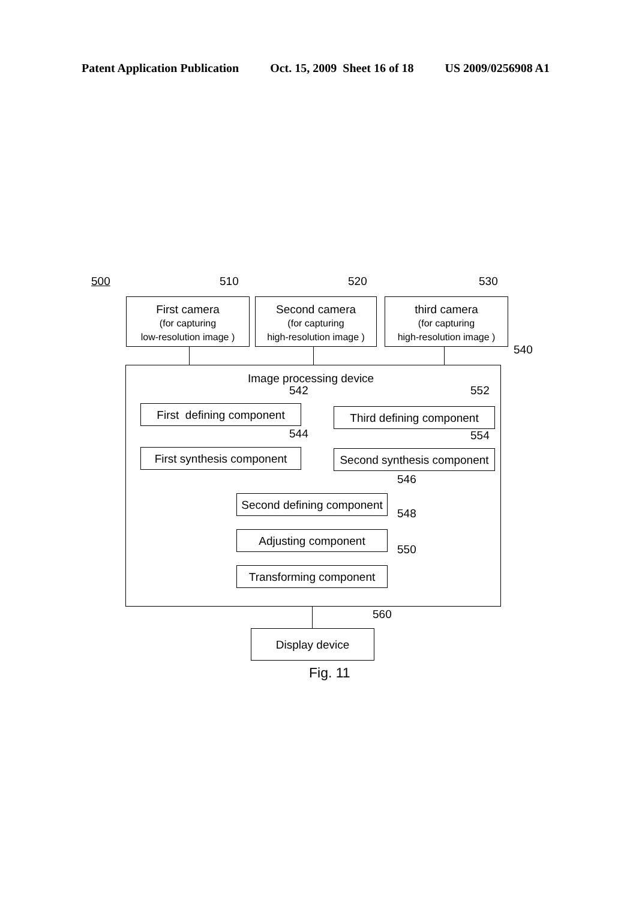Patent Application Publication Oct. 15, 2009 Sheet 16 of 18 US 2009/0256908 A1
500 510 520 530
First camera
(for capturing
low-resolution image )
Second camera
(for capturing
high-resolution image )
third camera
(for capturing
high-resolution image )
540
Image processing device
542
First defining component
552
Third defining component
544
First synthesis component
554
Second synthesis component
546
Second defining component
548
Adjusting component
550
Transforming component
560
Display device
Fig. 11